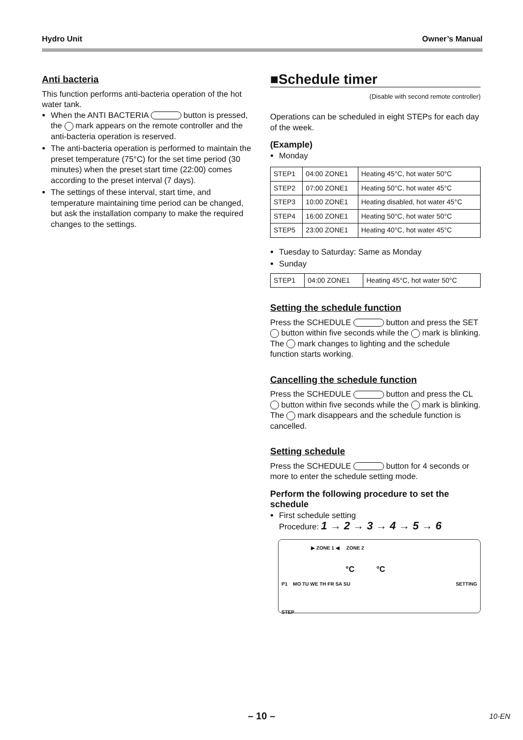Hydro Unit Owner’s Manual
Anti bacteria
This function performs anti-bacteria operation of the hot water tank.
When the ANTI BACTERIA button is pressed, the mark appears on the remote controller and the anti-bacteria operation is reserved.
The anti-bacteria operation is performed to maintain the preset temperature (75°C) for the set time period (30 minutes) when the preset start time (22:00) comes according to the preset interval (7 days).
The settings of these interval, start time, and temperature maintaining time period can be changed, but ask the installation company to make the required changes to the settings.
■Schedule timer
(Disable with second remote controller)
Operations can be scheduled in eight STEPs for each day of the week.
(Example)
Monday
| STEP1 | 04:00 ZONE1 | Heating 45°C, hot water 50°C |
| STEP2 | 07:00 ZONE1 | Heating 50°C, hot water 45°C |
| STEP3 | 10:00 ZONE1 | Heating disabled, hot water 45°C |
| STEP4 | 16:00 ZONE1 | Heating 50°C, hot water 50°C |
| STEP5 | 23:00 ZONE1 | Heating 40°C, hot water 45°C |
Tuesday to Saturday: Same as Monday
Sunday
| STEP1 | 04:00 ZONE1 | Heating 45°C, hot water 50°C |
Setting the schedule function
Press the SCHEDULE button and press the SET button within five seconds while the mark is blinking. The mark changes to lighting and the schedule function starts working.
Cancelling the schedule function
Press the SCHEDULE button and press the CL button within five seconds while the mark is blinking. The mark disappears and the schedule function is cancelled.
Setting schedule
Press the SCHEDULE button for 4 seconds or more to enter the schedule setting mode.
Perform the following procedure to set the schedule
First schedule setting
Procedure: 1 → 2 → 3 → 4 → 5 → 6
▶ ZONE 1 ◀ ZONE 2
°C °C
P1 MO TU WE TH FR SA SU SETTING
STEP
– 10 – 10-EN